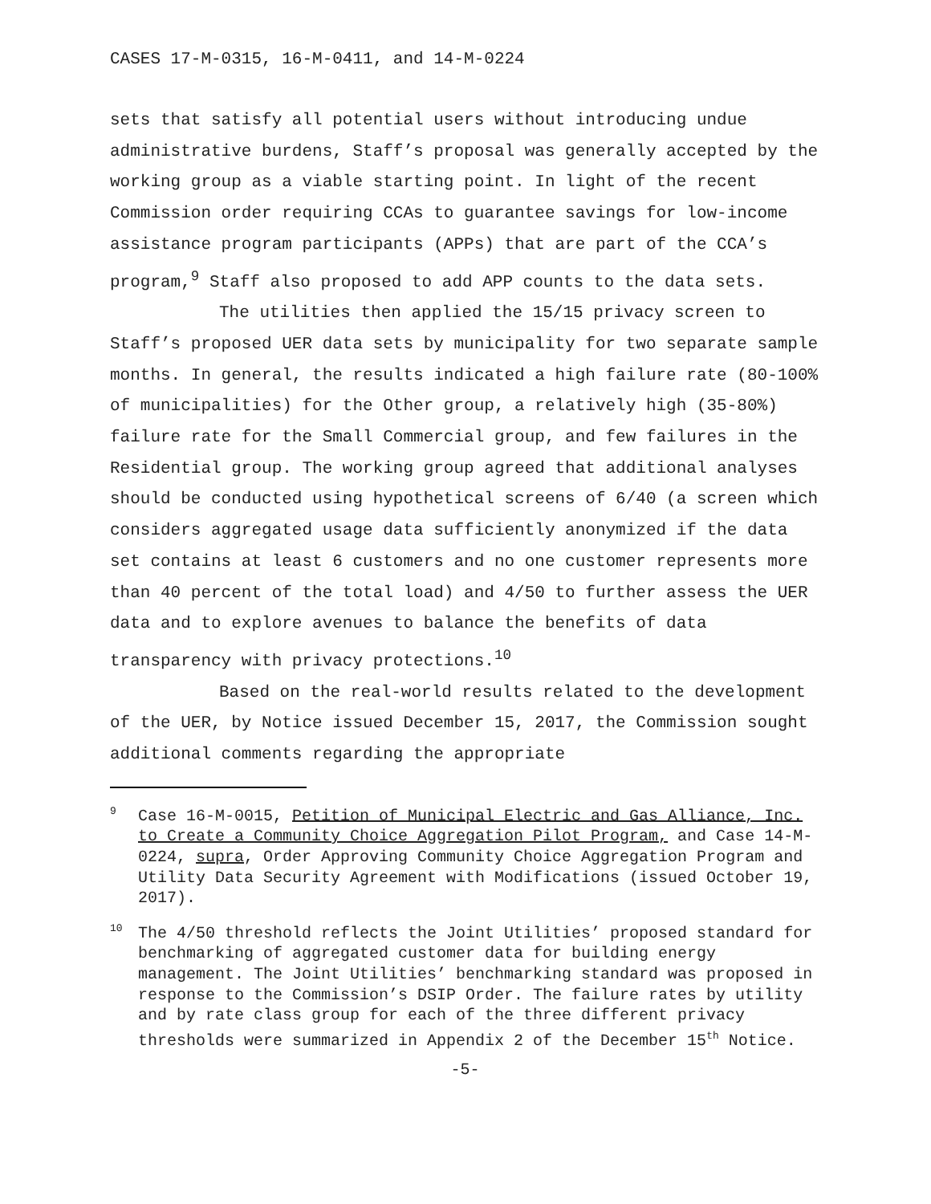CASES 17-M-0315, 16-M-0411, and 14-M-0224
sets that satisfy all potential users without introducing undue administrative burdens, Staff’s proposal was generally accepted by the working group as a viable starting point. In light of the recent Commission order requiring CCAs to guarantee savings for low-income assistance program participants (APPs) that are part of the CCA’s program,<sup>9</sup> Staff also proposed to add APP counts to the data sets.
The utilities then applied the 15/15 privacy screen to Staff’s proposed UER data sets by municipality for two separate sample months. In general, the results indicated a high failure rate (80-100% of municipalities) for the Other group, a relatively high (35-80%) failure rate for the Small Commercial group, and few failures in the Residential group. The working group agreed that additional analyses should be conducted using hypothetical screens of 6/40 (a screen which considers aggregated usage data sufficiently anonymized if the data set contains at least 6 customers and no one customer represents more than 40 percent of the total load) and 4/50 to further assess the UER data and to explore avenues to balance the benefits of data transparency with privacy protections.<sup>10</sup>
Based on the real-world results related to the development of the UER, by Notice issued December 15, 2017, the Commission sought additional comments regarding the appropriate
<sup>9</sup> Case 16-M-0015, Petition of Municipal Electric and Gas Alliance, Inc. to Create a Community Choice Aggregation Pilot Program, and Case 14-M-0224, supra, Order Approving Community Choice Aggregation Program and Utility Data Security Agreement with Modifications (issued October 19, 2017).
<sup>10</sup> The 4/50 threshold reflects the Joint Utilities’ proposed standard for benchmarking of aggregated customer data for building energy management. The Joint Utilities’ benchmarking standard was proposed in response to the Commission’s DSIP Order. The failure rates by utility and by rate class group for each of the three different privacy thresholds were summarized in Appendix 2 of the December 15<sup>th</sup> Notice.
-5-